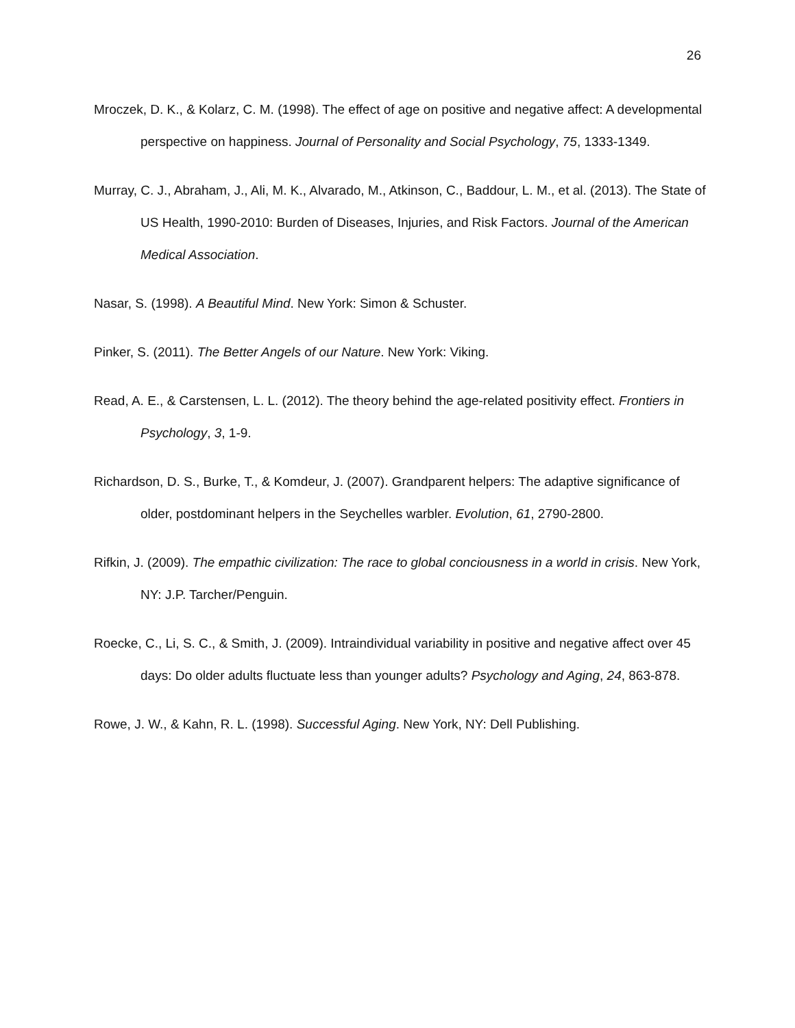26
Mroczek, D. K., & Kolarz, C. M. (1998). The effect of age on positive and negative affect: A developmental perspective on happiness. Journal of Personality and Social Psychology, 75, 1333-1349.
Murray, C. J., Abraham, J., Ali, M. K., Alvarado, M., Atkinson, C., Baddour, L. M., et al. (2013). The State of US Health, 1990-2010: Burden of Diseases, Injuries, and Risk Factors. Journal of the American Medical Association.
Nasar, S. (1998). A Beautiful Mind. New York: Simon & Schuster.
Pinker, S. (2011). The Better Angels of our Nature. New York: Viking.
Read, A. E., & Carstensen, L. L. (2012). The theory behind the age-related positivity effect. Frontiers in Psychology, 3, 1-9.
Richardson, D. S., Burke, T., & Komdeur, J. (2007). Grandparent helpers: The adaptive significance of older, postdominant helpers in the Seychelles warbler. Evolution, 61, 2790-2800.
Rifkin, J. (2009). The empathic civilization: The race to global conciousness in a world in crisis. New York, NY: J.P. Tarcher/Penguin.
Roecke, C., Li, S. C., & Smith, J. (2009). Intraindividual variability in positive and negative affect over 45 days: Do older adults fluctuate less than younger adults? Psychology and Aging, 24, 863-878.
Rowe, J. W., & Kahn, R. L. (1998). Successful Aging. New York, NY: Dell Publishing.